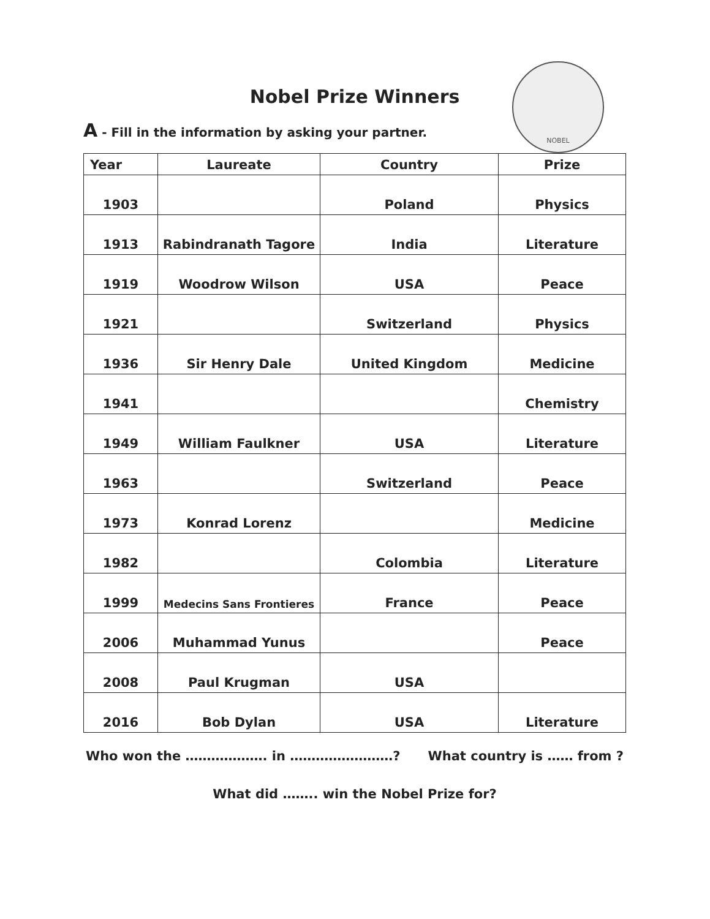NOBEL
Nobel Prize Winners
A - Fill in the information by asking your partner.
| Year | Laureate | Country | Prize |
| --- | --- | --- | --- |
| 1903 | | Poland | Physics |
| 1913 | Rabindranath Tagore | India | Literature |
| 1919 | Woodrow Wilson | USA | Peace |
| 1921 | | Switzerland | Physics |
| 1936 | Sir Henry Dale | United Kingdom | Medicine |
| 1941 | | | Chemistry |
| 1949 | William Faulkner | USA | Literature |
| 1963 | | Switzerland | Peace |
| 1973 | Konrad Lorenz | | Medicine |
| 1982 | | Colombia | Literature |
| 1999 | Medecins Sans Frontieres | France | Peace |
| 2006 | Muhammad Yunus | | Peace |
| 2008 | Paul Krugman | USA | |
| 2016 | Bob Dylan | USA | Literature |
Who won the ………………. in ……………………? What country is …… from ?
What did …….. win the Nobel Prize for?